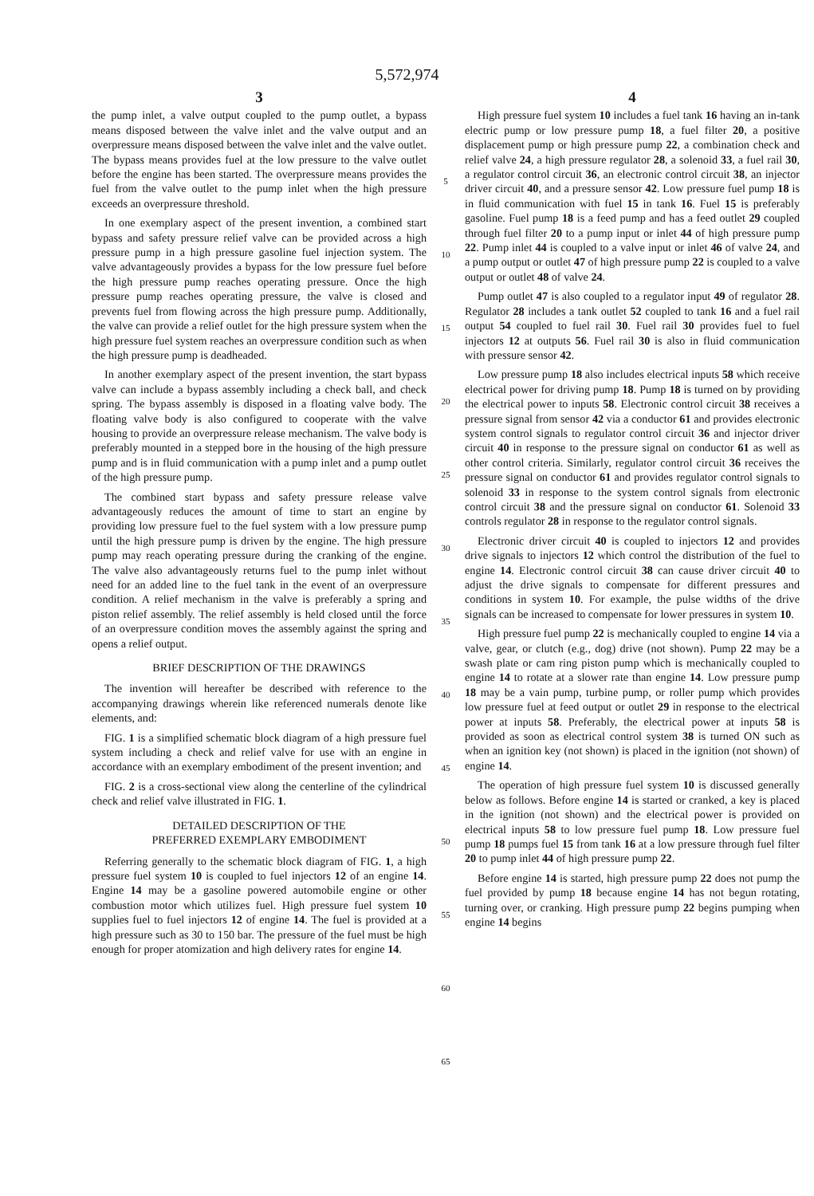5,572,974
3
the pump inlet, a valve output coupled to the pump outlet, a bypass means disposed between the valve inlet and the valve output and an overpressure means disposed between the valve inlet and the valve outlet. The bypass means provides fuel at the low pressure to the valve outlet before the engine has been started. The overpressure means provides the fuel from the valve outlet to the pump inlet when the high pressure exceeds an overpressure threshold.
In one exemplary aspect of the present invention, a combined start bypass and safety pressure relief valve can be provided across a high pressure pump in a high pressure gasoline fuel injection system. The valve advantageously provides a bypass for the low pressure fuel before the high pressure pump reaches operating pressure. Once the high pressure pump reaches operating pressure, the valve is closed and prevents fuel from flowing across the high pressure pump. Additionally, the valve can provide a relief outlet for the high pressure system when the high pressure fuel system reaches an overpressure condition such as when the high pressure pump is deadheaded.
In another exemplary aspect of the present invention, the start bypass valve can include a bypass assembly including a check ball, and check spring. The bypass assembly is disposed in a floating valve body. The floating valve body is also configured to cooperate with the valve housing to provide an overpressure release mechanism. The valve body is preferably mounted in a stepped bore in the housing of the high pressure pump and is in fluid communication with a pump inlet and a pump outlet of the high pressure pump.
The combined start bypass and safety pressure release valve advantageously reduces the amount of time to start an engine by providing low pressure fuel to the fuel system with a low pressure pump until the high pressure pump is driven by the engine. The high pressure pump may reach operating pressure during the cranking of the engine. The valve also advantageously returns fuel to the pump inlet without need for an added line to the fuel tank in the event of an overpressure condition. A relief mechanism in the valve is preferably a spring and piston relief assembly. The relief assembly is held closed until the force of an overpressure condition moves the assembly against the spring and opens a relief output.
BRIEF DESCRIPTION OF THE DRAWINGS
The invention will hereafter be described with reference to the accompanying drawings wherein like referenced numerals denote like elements, and:
FIG. 1 is a simplified schematic block diagram of a high pressure fuel system including a check and relief valve for use with an engine in accordance with an exemplary embodiment of the present invention; and
FIG. 2 is a cross-sectional view along the centerline of the cylindrical check and relief valve illustrated in FIG. 1.
DETAILED DESCRIPTION OF THE
PREFERRED EXEMPLARY EMBODIMENT
Referring generally to the schematic block diagram of FIG. 1, a high pressure fuel system 10 is coupled to fuel injectors 12 of an engine 14. Engine 14 may be a gasoline powered automobile engine or other combustion motor which utilizes fuel. High pressure fuel system 10 supplies fuel to fuel injectors 12 of engine 14. The fuel is provided at a high pressure such as 30 to 150 bar. The pressure of the fuel must be high enough for proper atomization and high delivery rates for engine 14.
5
10
15
20
25
30
35
40
45
50
55
60
65
4
High pressure fuel system 10 includes a fuel tank 16 having an in-tank electric pump or low pressure pump 18, a fuel filter 20, a positive displacement pump or high pressure pump 22, a combination check and relief valve 24, a high pressure regulator 28, a solenoid 33, a fuel rail 30, a regulator control circuit 36, an electronic control circuit 38, an injector driver circuit 40, and a pressure sensor 42. Low pressure fuel pump 18 is in fluid communication with fuel 15 in tank 16. Fuel 15 is preferably gasoline. Fuel pump 18 is a feed pump and has a feed outlet 29 coupled through fuel filter 20 to a pump input or inlet 44 of high pressure pump 22. Pump inlet 44 is coupled to a valve input or inlet 46 of valve 24, and a pump output or outlet 47 of high pressure pump 22 is coupled to a valve output or outlet 48 of valve 24.
Pump outlet 47 is also coupled to a regulator input 49 of regulator 28. Regulator 28 includes a tank outlet 52 coupled to tank 16 and a fuel rail output 54 coupled to fuel rail 30. Fuel rail 30 provides fuel to fuel injectors 12 at outputs 56. Fuel rail 30 is also in fluid communication with pressure sensor 42.
Low pressure pump 18 also includes electrical inputs 58 which receive electrical power for driving pump 18. Pump 18 is turned on by providing the electrical power to inputs 58. Electronic control circuit 38 receives a pressure signal from sensor 42 via a conductor 61 and provides electronic system control signals to regulator control circuit 36 and injector driver circuit 40 in response to the pressure signal on conductor 61 as well as other control criteria. Similarly, regulator control circuit 36 receives the pressure signal on conductor 61 and provides regulator control signals to solenoid 33 in response to the system control signals from electronic control circuit 38 and the pressure signal on conductor 61. Solenoid 33 controls regulator 28 in response to the regulator control signals.
Electronic driver circuit 40 is coupled to injectors 12 and provides drive signals to injectors 12 which control the distribution of the fuel to engine 14. Electronic control circuit 38 can cause driver circuit 40 to adjust the drive signals to compensate for different pressures and conditions in system 10. For example, the pulse widths of the drive signals can be increased to compensate for lower pressures in system 10.
High pressure fuel pump 22 is mechanically coupled to engine 14 via a valve, gear, or clutch (e.g., dog) drive (not shown). Pump 22 may be a swash plate or cam ring piston pump which is mechanically coupled to engine 14 to rotate at a slower rate than engine 14. Low pressure pump 18 may be a vain pump, turbine pump, or roller pump which provides low pressure fuel at feed output or outlet 29 in response to the electrical power at inputs 58. Preferably, the electrical power at inputs 58 is provided as soon as electrical control system 38 is turned ON such as when an ignition key (not shown) is placed in the ignition (not shown) of engine 14.
The operation of high pressure fuel system 10 is discussed generally below as follows. Before engine 14 is started or cranked, a key is placed in the ignition (not shown) and the electrical power is provided on electrical inputs 58 to low pressure fuel pump 18. Low pressure fuel pump 18 pumps fuel 15 from tank 16 at a low pressure through fuel filter 20 to pump inlet 44 of high pressure pump 22.
Before engine 14 is started, high pressure pump 22 does not pump the fuel provided by pump 18 because engine 14 has not begun rotating, turning over, or cranking. High pressure pump 22 begins pumping when engine 14 begins